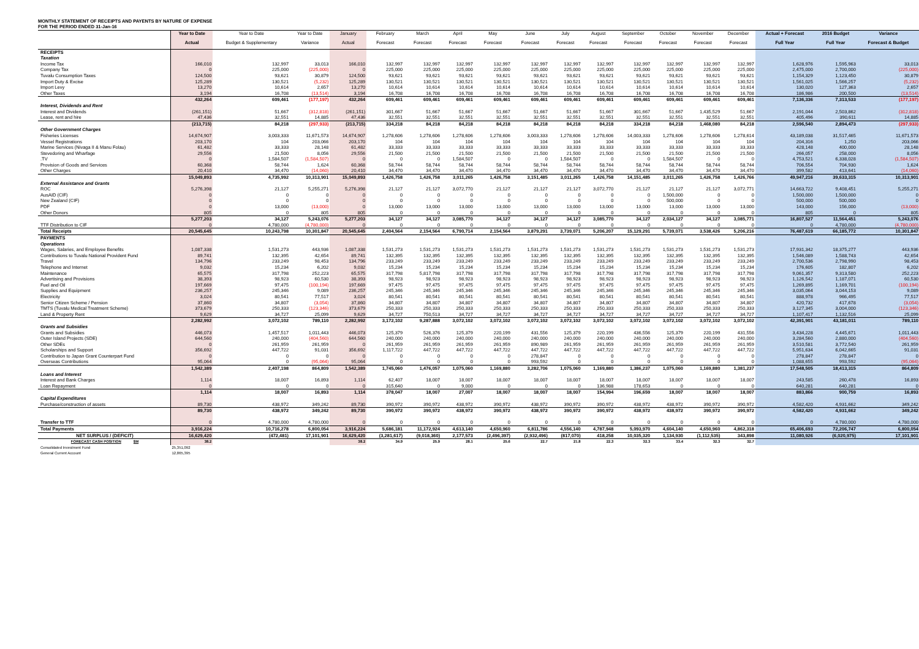MONTHLY STATEMENT OF RECEIPTS AND PAYENTS BY NATURE OF EXPENSE
FOR THE PERIOD ENDED 31-Jan-16
| | Year to Date | Year to Date | Year to Date | January | February | March | April | May | June | July | August | September | October | November | December | Actual + Forecast | 2016 Budget | Variance |
| --- | --- | --- | --- | --- | --- | --- | --- | --- | --- | --- | --- | --- | --- | --- | --- | --- | --- | --- |
| | Actual | Budget & Supplementary | Variance | Actual | Forecast | Forecast | Forecast | Forecast | Forecast | Forecast | Forecast | Forecast | Forecast | Forecast | Forecast | Full Year | Full Year | Forecast & Budget |
| RECEIPTS | | | | | | | | | | | | | | | | | | |
| Taxation | | | | | | | | | | | | | | | | | | |
| Income Tax | 166,010 | 132,997 | 33,013 | 166,010 | 132,997 | 132,997 | 132,997 | 132,997 | 132,997 | 132,997 | 132,997 | 132,997 | 132,997 | 132,997 | 132,997 | 1,628,976 | 1,595,963 | 33,013 |
| Company Tax | 0 | 225,000 | (225,000) | 0 | 225,000 | 225,000 | 225,000 | 225,000 | 225,000 | 225,000 | 225,000 | 225,000 | 225,000 | 225,000 | 225,000 | 2,475,000 | 2,700,000 | (225,000) |
| Tuvalu Consumption Taxes | 124,500 | 93,621 | 30,879 | 124,500 | 93,621 | 93,621 | 93,621 | 93,621 | 93,621 | 93,621 | 93,621 | 93,621 | 93,621 | 93,621 | 93,621 | 1,154,329 | 1,123,450 | 30,879 |
| Import Duty & Excise | 125,289 | 130,521 | (5,232) | 125,289 | 130,521 | 130,521 | 130,521 | 130,521 | 130,521 | 130,521 | 130,521 | 130,521 | 130,521 | 130,521 | 130,521 | 1,561,025 | 1,566,257 | (5,232) |
| Import Levy | 13,270 | 10,614 | 2,657 | 13,270 | 10,614 | 10,614 | 10,614 | 10,614 | 10,614 | 10,614 | 10,614 | 10,614 | 10,614 | 10,614 | 10,614 | 130,020 | 127,363 | 2,657 |
| Other Taxes | 3,194 | 16,708 | (13,514) | 3,194 | 16,708 | 16,708 | 16,708 | 16,708 | 16,708 | 16,708 | 16,708 | 16,708 | 16,708 | 16,708 | 16,708 | 186,986 | 200,500 | (13,514) |
| | 432,264 | 609,461 | (177,197) | 432,264 | 609,461 | 609,461 | 609,461 | 609,461 | 609,461 | 609,461 | 609,461 | 609,461 | 609,461 | 609,461 | 609,461 | 7,136,336 | 7,313,533 | (177,197) |
| Interest, Dividends and Rent | | | | | | | | | | | | | | | | | | |
| Interest and Dividends | (261,151) | 51,667 | (312,818) | (261,151) | 301,667 | 51,667 | 51,667 | 51,667 | 51,667 | 51,667 | 51,667 | 301,667 | 51,667 | 1,435,529 | 51,667 | 2,191,044 | 2,503,862 | (312,818) |
| Lease, rent and hire | 47,436 | 32,551 | 14,885 | 47,436 | 32,551 | 32,551 | 32,551 | 32,551 | 32,551 | 32,551 | 32,551 | 32,551 | 32,551 | 32,551 | 32,551 | 405,496 | 390,611 | 14,885 |
| | (213,715) | 84,218 | (297,933) | (213,715) | 334,218 | 84,218 | 84,218 | 84,218 | 84,218 | 84,218 | 84,218 | 334,218 | 84,218 | 1,468,080 | 84,218 | 2,596,540 | 2,894,473 | (297,933) |
| Other Government Charges | | | | | | | | | | | | | | | | | | |
| Fisheries Licenses | 14,674,907 | 3,003,333 | 11,671,573 | 14,674,907 | 1,278,606 | 1,278,606 | 1,278,606 | 1,278,606 | 3,003,333 | 1,278,606 | 1,278,606 | 14,003,333 | 1,278,606 | 1,278,606 | 1,278,614 | 43,189,038 | 31,517,465 | 11,671,573 |
| Vessel Registrations | 203,170 | 104 | 203,066 | 203,170 | 104 | 104 | 104 | 104 | 104 | 104 | 104 | 104 | 104 | 104 | 104 | 204,316 | 1,250 | 203,066 |
| Marine Services (Nivaga II & Manu Folau) | 61,482 | 33,333 | 28,148 | 61,482 | 33,333 | 33,333 | 33,333 | 33,333 | 33,333 | 33,333 | 33,333 | 33,333 | 33,333 | 33,333 | 33,333 | 428,148 | 400,000 | 28,148 |
| Stevedoring and Wharfage | 29,556 | 21,500 | 8,056 | 29,556 | 21,500 | 21,500 | 21,500 | 21,500 | 21,500 | 21,500 | 21,500 | 21,500 | 21,500 | 21,500 | 21,500 | 266,057 | 258,000 | 8,056 |
| .TV | 0 | 1,584,507 | (1,584,507) | 0 | 0 | 0 | 1,584,507 | 0 | 0 | 1,584,507 | 0 | 0 | 1,584,507 | 0 | 0 | 4,753,521 | 6,338,028 | (1,584,507) |
| Provision of Goods and Services | 60,368 | 58,744 | 1,624 | 60,368 | 58,744 | 58,744 | 58,744 | 58,744 | 58,744 | 58,744 | 58,744 | 58,744 | 58,744 | 58,744 | 58,744 | 706,554 | 704,930 | 1,624 |
| Other Charges | 20,410 | 34,470 | (14,060) | 20,410 | 34,470 | 34,470 | 34,470 | 34,470 | 34,470 | 34,470 | 34,470 | 34,470 | 34,470 | 34,470 | 34,470 | 399,582 | 413,641 | (14,060) |
| | 15,049,893 | 4,735,992 | 10,313,901 | 15,049,893 | 1,426,758 | 1,426,758 | 3,011,265 | 1,426,758 | 3,151,485 | 3,011,265 | 1,426,758 | 14,151,485 | 3,011,265 | 1,426,758 | 1,426,766 | 49,947,216 | 39,633,315 | 10,313,901 |
| External Assistance and Grants | | | | | | | | | | | | | | | | | | |
| ROC | 5,276,398 | 21,127 | 5,255,271 | 5,276,398 | 21,127 | 21,127 | 3,072,770 | 21,127 | 21,127 | 21,127 | 3,072,770 | 21,127 | 21,127 | 21,127 | 3,072,771 | 14,663,722 | 9,408,451 | 5,255,271 |
| AusAID (CIF) | 0 | 0 | 0 | 0 | 0 | 0 | 0 | 0 | 0 | 0 | 0 | 0 | 1,500,000 | 0 | 0 | 1,500,000 | 1,500,000 | 0 |
| New Zealand (CIF) | 0 | 0 | 0 | 0 | 0 | 0 | 0 | 0 | 0 | 0 | 0 | 0 | 500,000 | 0 | 0 | 500,000 | 500,000 | 0 |
| PDF | 0 | 13,000 | (13,000) | 0 | 13,000 | 13,000 | 13,000 | 13,000 | 13,000 | 13,000 | 13,000 | 13,000 | 13,000 | 13,000 | 13,000 | 143,000 | 156,000 | (13,000) |
| Other Donors | 805 | 0 | 805 | 805 | 0 | 0 | 0 | 0 | 0 | 0 | 0 | 0 | 0 | 0 | 0 | 805 | 0 | 805 |
| | 5,277,203 | 34,127 | 5,243,076 | 5,277,203 | 34,127 | 34,127 | 3,085,770 | 34,127 | 34,127 | 34,127 | 3,085,770 | 34,127 | 2,034,127 | 34,127 | 3,085,771 | 16,807,527 | 11,564,451 | 5,243,076 |
| TTF Distribution to CIF | 0 | 4,780,000 | (4,780,000) | 0 | 0 | 0 | 0 | 0 | 0 | 0 | 0 | 0 | 0 | 0 | 0 | 0 | 4,780,000 | (4,780,000) |
| Total Receipts | 20,545,645 | 10,243,798 | 10,301,847 | 20,545,645 | 2,404,564 | 2,154,564 | 6,790,714 | 2,154,564 | 3,879,291 | 3,739,071 | 5,206,207 | 15,129,291 | 5,739,071 | 3,538,426 | 5,206,216 | 76,487,619 | 66,185,772 | 10,301,847 |
| PAYMENTS | | | | | | | | | | | | | | | | | | |
| Operations | | | | | | | | | | | | | | | | | | |
| Wages, Salaries, and Employee Benefits | 1,087,338 | 1,531,273 | 443,936 | 1,087,338 | 1,531,273 | 1,531,273 | 1,531,273 | 1,531,273 | 1,531,273 | 1,531,273 | 1,531,273 | 1,531,273 | 1,531,273 | 1,531,273 | 1,531,273 | 17,931,342 | 18,375,277 | 443,936 |
| Contributions to Tuvalu National Provident Fund | 89,741 | 132,395 | 42,654 | 89,741 | 132,395 | 132,395 | 132,395 | 132,395 | 132,395 | 132,395 | 132,395 | 132,395 | 132,395 | 132,395 | 132,395 | 1,546,089 | 1,588,743 | 42,654 |
| Travel | 134,796 | 233,249 | 98,453 | 134,796 | 233,249 | 233,249 | 233,249 | 233,249 | 233,249 | 233,249 | 233,249 | 233,249 | 233,249 | 233,249 | 233,249 | 2,700,536 | 2,798,990 | 98,453 |
| Telephone and Internet | 9,032 | 15,234 | 6,202 | 9,032 | 15,234 | 15,234 | 15,234 | 15,234 | 15,234 | 15,234 | 15,234 | 15,234 | 15,234 | 15,234 | 15,234 | 176,605 | 182,807 | 6,202 |
| Maintenance | 65,575 | 317,798 | 252,223 | 65,575 | 317,798 | 5,817,798 | 317,798 | 317,798 | 317,798 | 317,798 | 317,798 | 317,798 | 317,798 | 317,798 | 317,798 | 9,061,357 | 9,313,580 | 252,223 |
| Advertising and Provisions | 38,393 | 98,923 | 60,530 | 38,393 | 98,923 | 98,923 | 98,923 | 98,923 | 98,923 | 98,923 | 98,923 | 98,923 | 98,923 | 98,923 | 98,923 | 1,126,542 | 1,187,071 | 60,530 |
| Fuel and Oil | 197,669 | 97,475 | (100,194) | 197,669 | 97,475 | 97,475 | 97,475 | 97,475 | 97,475 | 97,475 | 97,475 | 97,475 | 97,475 | 97,475 | 97,475 | 1,269,895 | 1,169,701 | (100,194) |
| Supplies and Equipment | 236,257 | 245,346 | 9,089 | 236,257 | 245,346 | 245,346 | 245,346 | 245,346 | 245,346 | 245,346 | 245,346 | 245,346 | 245,346 | 245,346 | 245,346 | 3,035,064 | 3,044,153 | 9,089 |
| Electricity | 3,024 | 80,541 | 77,517 | 3,024 | 80,541 | 80,541 | 80,541 | 80,541 | 80,541 | 80,541 | 80,541 | 80,541 | 80,541 | 80,541 | 80,541 | 888,978 | 966,495 | 77,517 |
| Senior Citizen Scheme / Pension | 37,860 | 34,807 | (3,054) | 37,860 | 34,807 | 34,807 | 34,807 | 34,807 | 34,807 | 34,807 | 34,807 | 34,807 | 34,807 | 34,807 | 34,807 | 420,732 | 417,678 | (3,054) |
| TMTS (Tuvalu Medical Treatment Scheme) | 373,679 | 250,333 | (123,346) | 373,679 | 250,333 | 250,333 | 250,333 | 250,333 | 250,333 | 250,333 | 250,333 | 250,333 | 250,333 | 250,333 | 250,333 | 3,127,345 | 3,004,000 | (123,346) |
| Land & Property Rent | 9,629 | 34,727 | 25,099 | 9,629 | 34,727 | 750,513 | 34,727 | 34,727 | 34,727 | 34,727 | 34,727 | 34,727 | 34,727 | 34,727 | 34,727 | 1,107,417 | 1,132,516 | 25,099 |
| | 2,282,992 | 3,072,102 | 789,110 | 2,282,992 | 3,172,102 | 9,287,888 | 3,072,102 | 3,072,102 | 3,072,102 | 3,072,102 | 3,072,102 | 3,072,102 | 3,072,102 | 3,072,102 | 3,072,102 | 42,391,901 | 43,181,011 | 789,110 |
| Grants and Subsidies | | | | | | | | | | | | | | | | | | |
| Grants and Subsidies | 446,073 | 1,457,517 | 1,011,443 | 446,073 | 125,379 | 526,376 | 125,379 | 220,199 | 431,556 | 125,379 | 220,199 | 436,556 | 125,379 | 220,199 | 431,556 | 3,434,228 | 4,445,671 | 1,011,443 |
| Outer Island Projects (SDE) | 644,560 | 240,000 | (404,560) | 644,560 | 240,000 | 240,000 | 240,000 | 240,000 | 240,000 | 240,000 | 240,000 | 240,000 | 240,000 | 240,000 | 240,000 | 3,284,560 | 2,880,000 | (404,560) |
| Other SDEs | 0 | 261,959 | 261,959 | 0 | 261,959 | 261,959 | 261,959 | 261,959 | 890,989 | 261,959 | 261,959 | 261,959 | 261,959 | 261,959 | 261,959 | 3,510,581 | 3,772,540 | 261,959 |
| Scholarships and Support | 356,692 | 447,722 | 91,031 | 356,692 | 1,117,722 | 447,722 | 447,722 | 447,722 | 447,722 | 447,722 | 447,722 | 447,722 | 447,722 | 447,722 | 447,722 | 5,951,634 | 6,042,665 | 91,031 |
| Contribution to Japan Grant Counterpart Fund | 0 | 0 | 0 | 0 | 0 | 0 | 0 | 0 | 278,847 | 0 | 0 | 0 | 0 | 0 | 0 | 278,847 | 278,847 | 0 |
| Overseas Contributions | 95,064 | 0 | (95,064) | 95,064 | 0 | 0 | 0 | 0 | 993,592 | 0 | 0 | 0 | 0 | 0 | 0 | 1,088,655 | 993,592 | (95,064) |
| | 1,542,389 | 2,407,198 | 864,809 | 1,542,389 | 1,745,060 | 1,476,057 | 1,075,060 | 1,169,880 | 3,282,706 | 1,075,060 | 1,169,880 | 1,386,237 | 1,075,060 | 1,169,880 | 1,381,237 | 17,548,505 | 18,413,315 | 864,809 |
| Loans and Interest | | | | | | | | | | | | | | | | | | |
| Interest and Bank Charges | 1,114 | 18,007 | 16,893 | 1,114 | 62,407 | 18,007 | 18,007 | 18,007 | 18,007 | 18,007 | 18,007 | 18,007 | 18,007 | 18,007 | 18,007 | 243,585 | 260,478 | 16,893 |
| Loan Repayment | 0 | 0 | 0 | 0 | 315,640 | 0 | 9,000 | 0 | 0 | 0 | 136,988 | 178,653 | 0 | 0 | 0 | 640,281 | 640,281 | 0 |
| | 1,114 | 18,007 | 16,893 | 1,114 | 378,047 | 18,007 | 27,007 | 18,007 | 18,007 | 18,007 | 154,994 | 196,659 | 18,007 | 18,007 | 18,007 | 883,866 | 900,759 | 16,893 |
| Capital Expenditures | | | | | | | | | | | | | | | | | | |
| Purchase/construction of assets | 89,730 | 438,972 | 349,242 | 89,730 | 390,972 | 390,972 | 438,972 | 390,972 | 438,972 | 390,972 | 390,972 | 438,972 | 438,972 | 390,972 | 390,972 | 4,582,420 | 4,931,662 | 349,242 |
| | 89,730 | 438,972 | 349,242 | 89,730 | 390,972 | 390,972 | 438,972 | 390,972 | 438,972 | 390,972 | 390,972 | 438,972 | 438,972 | 390,972 | 390,972 | 4,582,420 | 4,931,662 | 349,242 |
| Transfer to TTF | 0 | 4,780,000 | 4,780,000 | 0 | 0 | 0 | 0 | 0 | 0 | 0 | 0 | 0 | 0 | 0 | 0 | 0 | 4,780,000 | 4,780,000 |
| Total Payments | 3,916,224 | 10,716,278 | 6,800,054 | 3,916,224 | 5,686,181 | 11,172,924 | 4,613,140 | 4,650,960 | 6,811,786 | 4,556,140 | 4,787,948 | 5,093,970 | 4,604,140 | 4,650,960 | 4,862,318 | 65,406,693 | 72,206,747 | 6,800,054 |
| NET SURPLUS / (DEFICIT) | 16,629,420 | (472,481) | 17,101,901 | 16,629,420 | (3,281,617) | (9,018,360) | 2,177,573 | (2,496,397) | (2,932,496) | (817,070) | 418,258 | 10,035,320 | 1,134,930 | (1,112,535) | 343,898 | 11,080,926 | (6,020,975) | 17,101,901 |
| FORECAST CASH POSITION $M | 38.2 | | | 38.2 | 34.9 | 25.9 | 28.1 | 25.6 | 22.7 | 21.8 | 22.3 | 32.3 | 33.4 | 32.3 | 32.7 | | | |
| Consolidated Investment Fund | 25,351,092 | | | | | | | | | | | | | | | | | |
| General Current Account | 12,865,395 | | | | | | | | | | | | | | | | | |